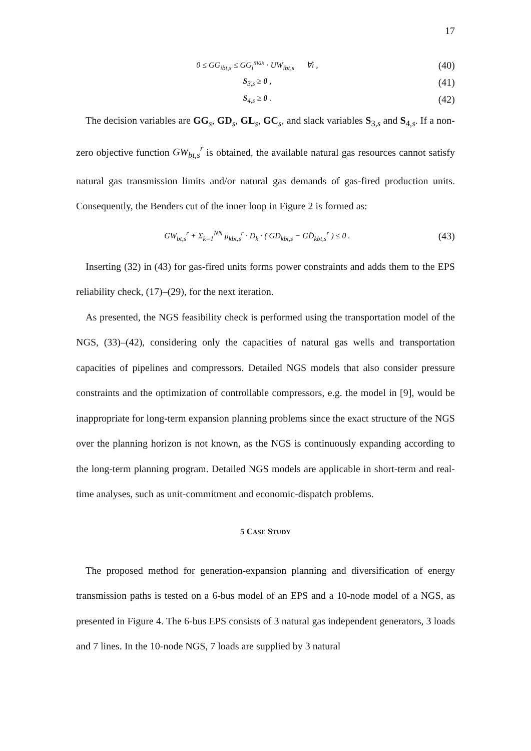17
0 ≤ GG<sub>ibt,s</sub> ≤ GG<sub>i</sub><sup>max</sup> · UW<sub>ibt,s</sub> ∀i , (40)
S<sub>3,s</sub> ≥ 0 , (41)
S<sub>4,s</sub> ≥ 0 . (42)
The decision variables are GG<sub>s</sub>, GD<sub>s</sub>, GL<sub>s</sub>, GC<sub>s</sub>, and slack variables S<sub>3,s</sub> and S<sub>4,s</sub>. If a non-zero objective function GW<sub>bt,s</sub><sup>r</sup> is obtained, the available natural gas resources cannot satisfy natural gas transmission limits and/or natural gas demands of gas-fired production units. Consequently, the Benders cut of the inner loop in Figure 2 is formed as:
GW<sub>bt,s</sub><sup>r</sup> + Σ<sub>k=1</sub><sup>NN</sup> μ<sub>kbt,s</sub><sup>r</sup> · D<sub>k</sub> · ( GD<sub>kbt,s</sub> − GD̂<sub>kbt,s</sub><sup>r</sup> ) ≤ 0 . (43)
Inserting (32) in (43) for gas-fired units forms power constraints and adds them to the EPS reliability check, (17)–(29), for the next iteration.
As presented, the NGS feasibility check is performed using the transportation model of the NGS, (33)–(42), considering only the capacities of natural gas wells and transportation capacities of pipelines and compressors. Detailed NGS models that also consider pressure constraints and the optimization of controllable compressors, e.g. the model in [9], would be inappropriate for long-term expansion planning problems since the exact structure of the NGS over the planning horizon is not known, as the NGS is continuously expanding according to the long-term planning program. Detailed NGS models are applicable in short-term and real-time analyses, such as unit-commitment and economic-dispatch problems.
5 CASE STUDY
The proposed method for generation-expansion planning and diversification of energy transmission paths is tested on a 6-bus model of an EPS and a 10-node model of a NGS, as presented in Figure 4. The 6-bus EPS consists of 3 natural gas independent generators, 3 loads and 7 lines. In the 10-node NGS, 7 loads are supplied by 3 natural